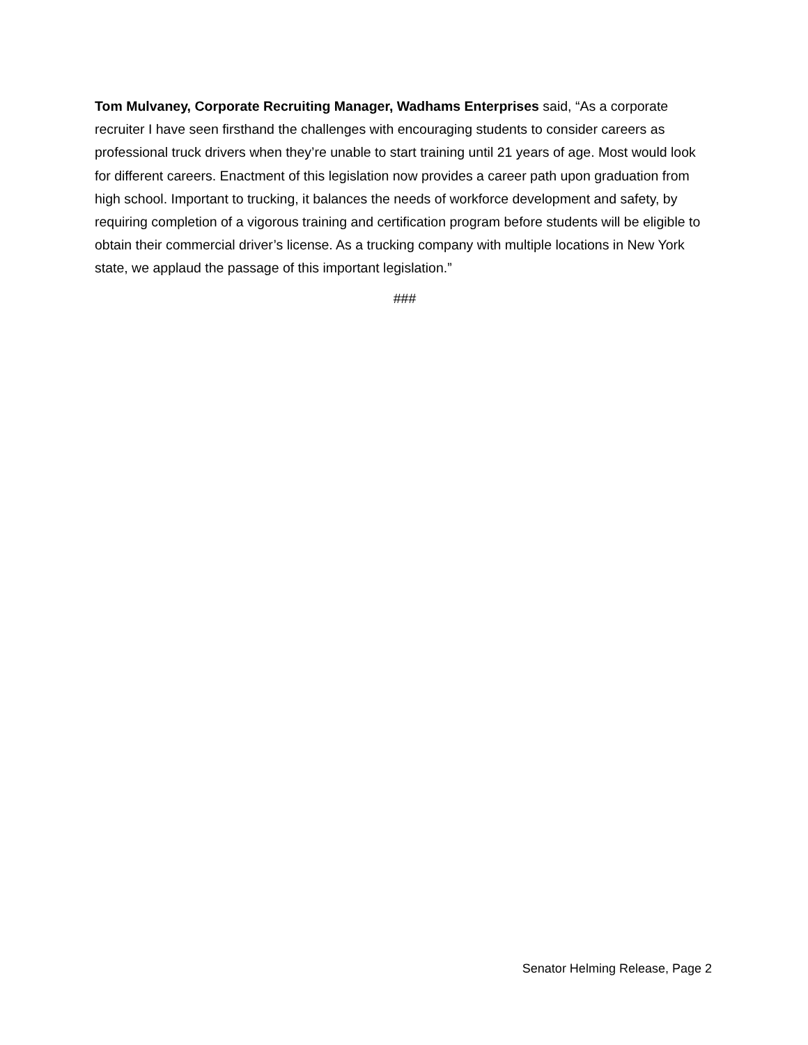Tom Mulvaney, Corporate Recruiting Manager, Wadhams Enterprises said, “As a corporate recruiter I have seen firsthand the challenges with encouraging students to consider careers as professional truck drivers when they’re unable to start training until 21 years of age. Most would look for different careers. Enactment of this legislation now provides a career path upon graduation from high school. Important to trucking, it balances the needs of workforce development and safety, by requiring completion of a vigorous training and certification program before students will be eligible to obtain their commercial driver’s license. As a trucking company with multiple locations in New York state, we applaud the passage of this important legislation.”
###
Senator Helming Release, Page 2